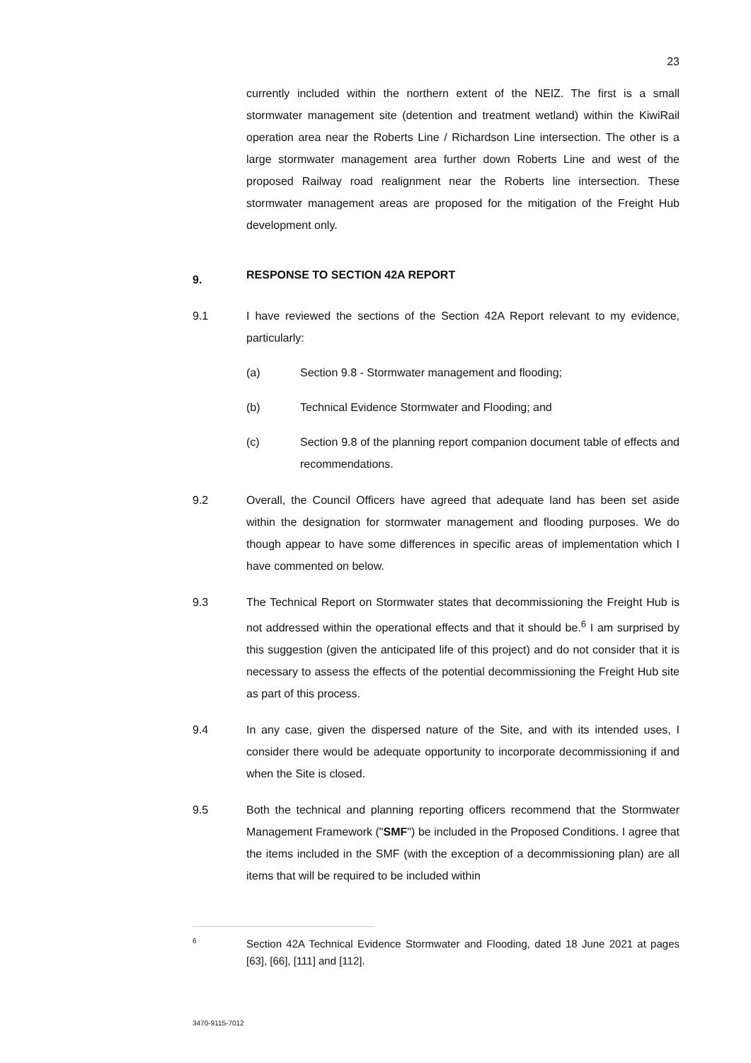23
currently included within the northern extent of the NEIZ. The first is a small stormwater management site (detention and treatment wetland) within the KiwiRail operation area near the Roberts Line / Richardson Line intersection. The other is a large stormwater management area further down Roberts Line and west of the proposed Railway road realignment near the Roberts line intersection. These stormwater management areas are proposed for the mitigation of the Freight Hub development only.
9. RESPONSE TO SECTION 42A REPORT
9.1 I have reviewed the sections of the Section 42A Report relevant to my evidence, particularly:
(a) Section 9.8 - Stormwater management and flooding;
(b) Technical Evidence Stormwater and Flooding; and
(c) Section 9.8 of the planning report companion document table of effects and recommendations.
9.2 Overall, the Council Officers have agreed that adequate land has been set aside within the designation for stormwater management and flooding purposes. We do though appear to have some differences in specific areas of implementation which I have commented on below.
9.3 The Technical Report on Stormwater states that decommissioning the Freight Hub is not addressed within the operational effects and that it should be.<sup>6</sup> I am surprised by this suggestion (given the anticipated life of this project) and do not consider that it is necessary to assess the effects of the potential decommissioning the Freight Hub site as part of this process.
9.4 In any case, given the dispersed nature of the Site, and with its intended uses, I consider there would be adequate opportunity to incorporate decommissioning if and when the Site is closed.
9.5 Both the technical and planning reporting officers recommend that the Stormwater Management Framework ("SMF") be included in the Proposed Conditions. I agree that the items included in the SMF (with the exception of a decommissioning plan) are all items that will be required to be included within
6
Section 42A Technical Evidence Stormwater and Flooding, dated 18 June 2021 at pages [63], [66], [111] and [112].
3470-9115-7012